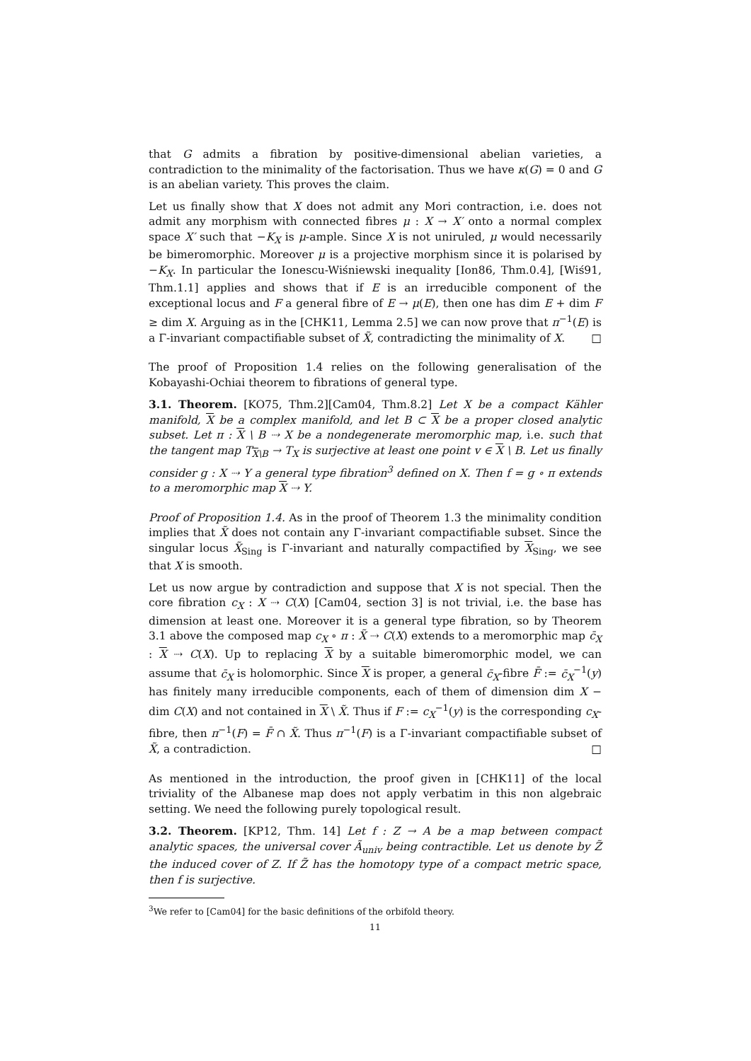that G admits a fibration by positive-dimensional abelian varieties, a contradiction to the minimality of the factorisation. Thus we have κ(G) = 0 and G is an abelian variety. This proves the claim.
Let us finally show that X does not admit any Mori contraction, i.e. does not admit any morphism with connected fibres μ : X → X′ onto a normal complex space X′ such that −K<sub>X</sub> is μ-ample. Since X is not uniruled, μ would necessarily be bimeromorphic. Moreover μ is a projective morphism since it is polarised by −K<sub>X</sub>. In particular the Ionescu-Wiśniewski inequality [Ion86, Thm.0.4], [Wiś91, Thm.1.1] applies and shows that if E is an irreducible component of the exceptional locus and F a general fibre of E → μ(E), then one has dim E + dim F ≥ dim X. Arguing as in the [CHK11, Lemma 2.5] we can now prove that π<sup>−1</sup>(E) is a Γ-invariant compactifiable subset of X̃, contradicting the minimality of X. □
The proof of Proposition 1.4 relies on the following generalisation of the Kobayashi-Ochiai theorem to fibrations of general type.
3.1. Theorem. [KO75, Thm.2][Cam04, Thm.8.2] Let X be a compact Kähler manifold, X be a complex manifold, and let B ⊂ X be a proper closed analytic subset. Let π : X \ B ⇢ X be a nondegenerate meromorphic map, i.e. such that the tangent map T<sub>X\B</sub> → T<sub>X</sub> is surjective at least one point v ∈ X \ B. Let us finally consider g : X ⇢ Y a general type fibration<sup>3</sup> defined on X. Then f = g ∘ π extends to a meromorphic map X ⇢ Y.
Proof of Proposition 1.4. As in the proof of Theorem 1.3 the minimality condition implies that X̃ does not contain any Γ-invariant compactifiable subset. Since the singular locus X̃<sub>Sing</sub> is Γ-invariant and naturally compactified by X<sub>Sing</sub>, we see that X is smooth.
Let us now argue by contradiction and suppose that X is not special. Then the core fibration c<sub>X</sub> : X ⇢ C(X) [Cam04, section 3] is not trivial, i.e. the base has dimension at least one. Moreover it is a general type fibration, so by Theorem 3.1 above the composed map c<sub>X</sub> ∘ π : X̃ ⇢ C(X) extends to a meromorphic map c̄<sub>X</sub> : X ⇢ C(X). Up to replacing X by a suitable bimeromorphic model, we can assume that c̄<sub>X</sub> is holomorphic. Since X is proper, a general c̄<sub>X</sub>-fibre F̄ := c̄<sub>X</sub><sup>−1</sup>(y) has finitely many irreducible components, each of them of dimension dim X − dim C(X) and not contained in X \ X̃. Thus if F := c<sub>X</sub><sup>−1</sup>(y) is the corresponding c<sub>X</sub>-fibre, then π<sup>−1</sup>(F) = F̄ ∩ X̃. Thus π<sup>−1</sup>(F) is a Γ-invariant compactifiable subset of X̃, a contradiction. □
As mentioned in the introduction, the proof given in [CHK11] of the local triviality of the Albanese map does not apply verbatim in this non algebraic setting. We need the following purely topological result.
3.2. Theorem. [KP12, Thm. 14] Let f : Z → A be a map between compact analytic spaces, the universal cover Ã<sub>univ</sub> being contractible. Let us denote by Z̃ the induced cover of Z. If Z̃ has the homotopy type of a compact metric space, then f is surjective.
<sup>3</sup> We refer to [Cam04] for the basic definitions of the orbifold theory.
11